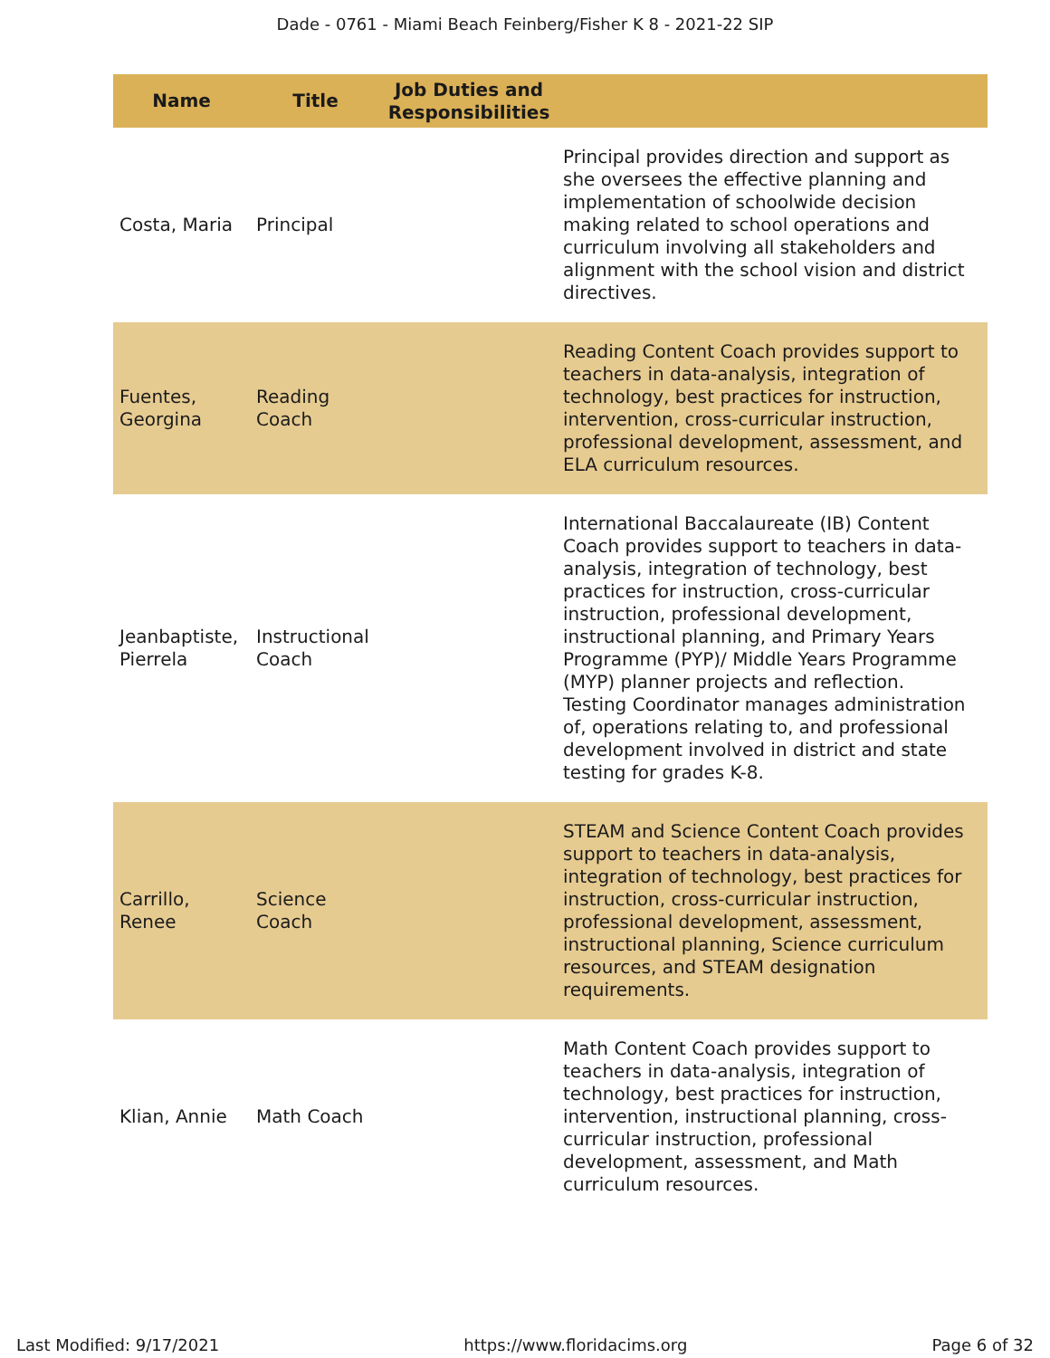Dade - 0761 - Miami Beach Feinberg/Fisher K 8 - 2021-22 SIP
| Name | Title | Job Duties and Responsibilities | |
| --- | --- | --- | --- |
| Costa, Maria | Principal | | Principal provides direction and support as she oversees the effective planning and implementation of schoolwide decision making related to school operations and curriculum involving all stakeholders and alignment with the school vision and district directives. |
| Fuentes, Georgina | Reading Coach | | Reading Content Coach provides support to teachers in data-analysis, integration of technology, best practices for instruction, intervention, cross-curricular instruction, professional development, assessment, and ELA curriculum resources. |
| Jeanbaptiste, Pierrela | Instructional Coach | | International Baccalaureate (IB) Content Coach provides support to teachers in data-analysis, integration of technology, best practices for instruction, cross-curricular instruction, professional development, instructional planning, and Primary Years Programme (PYP)/ Middle Years Programme (MYP) planner projects and reflection. Testing Coordinator manages administration of, operations relating to, and professional development involved in district and state testing for grades K-8. |
| Carrillo, Renee | Science Coach | | STEAM and Science Content Coach provides support to teachers in data-analysis, integration of technology, best practices for instruction, cross-curricular instruction, professional development, assessment, instructional planning, Science curriculum resources, and STEAM designation requirements. |
| Klian, Annie | Math Coach | | Math Content Coach provides support to teachers in data-analysis, integration of technology, best practices for instruction, intervention, instructional planning, cross-curricular instruction, professional development, assessment, and Math curriculum resources. |
Last Modified: 9/17/2021 https://www.floridacims.org Page 6 of 32